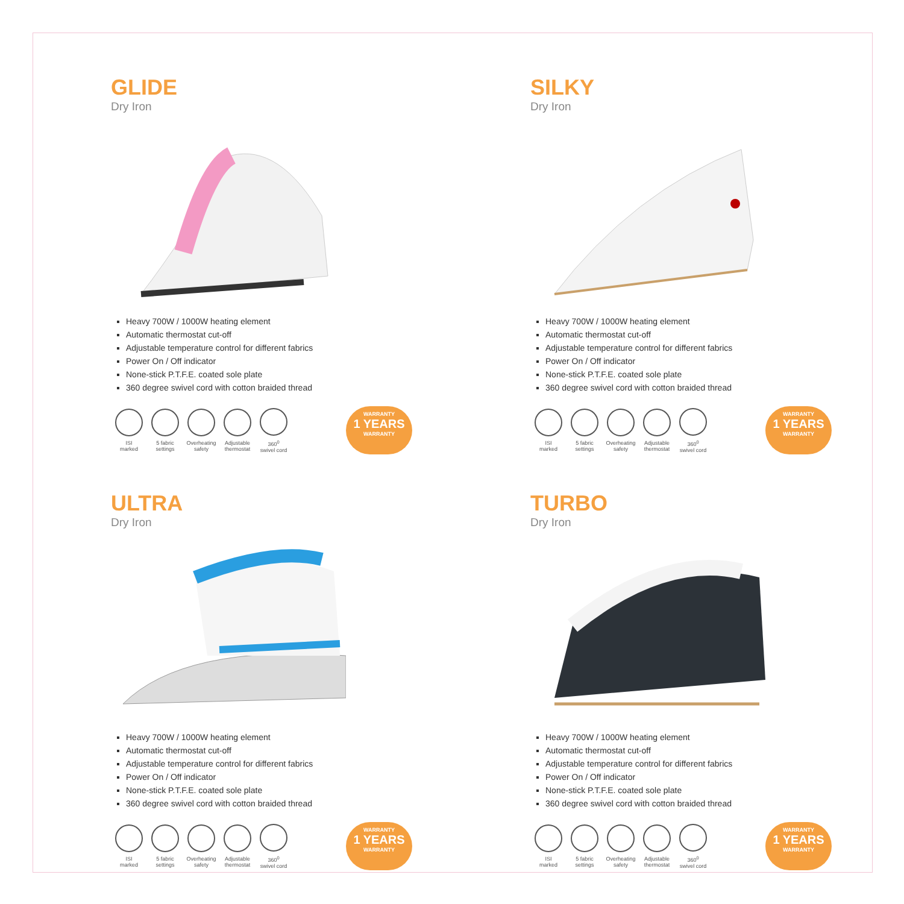GLIDE
Dry Iron
Heavy 700W / 1000W heating element
Automatic thermostat cut-off
Adjustable temperature control for different fabrics
Power On / Off indicator
None-stick P.T.F.E. coated sole plate
360 degree swivel cord with cotton braided thread
ISI
marked
5 fabric
settings
Overheating
safety
Adjustable
thermostat
360<sup>0</sup>
swivel cord
WARRANTY
1 YEARS
WARRANTY
SILKY
Dry Iron
Heavy 700W / 1000W heating element
Automatic thermostat cut-off
Adjustable temperature control for different fabrics
Power On / Off indicator
None-stick P.T.F.E. coated sole plate
360 degree swivel cord with cotton braided thread
ISI
marked
5 fabric
settings
Overheating
safety
Adjustable
thermostat
360<sup>0</sup>
swivel cord
WARRANTY
1 YEARS
WARRANTY
ULTRA
Dry Iron
Heavy 700W / 1000W heating element
Automatic thermostat cut-off
Adjustable temperature control for different fabrics
Power On / Off indicator
None-stick P.T.F.E. coated sole plate
360 degree swivel cord with cotton braided thread
ISI
marked
5 fabric
settings
Overheating
safety
Adjustable
thermostat
360<sup>0</sup>
swivel cord
WARRANTY
1 YEARS
WARRANTY
TURBO
Dry Iron
Heavy 700W / 1000W heating element
Automatic thermostat cut-off
Adjustable temperature control for different fabrics
Power On / Off indicator
None-stick P.T.F.E. coated sole plate
360 degree swivel cord with cotton braided thread
ISI
marked
5 fabric
settings
Overheating
safety
Adjustable
thermostat
360<sup>0</sup>
swivel cord
WARRANTY
1 YEARS
WARRANTY